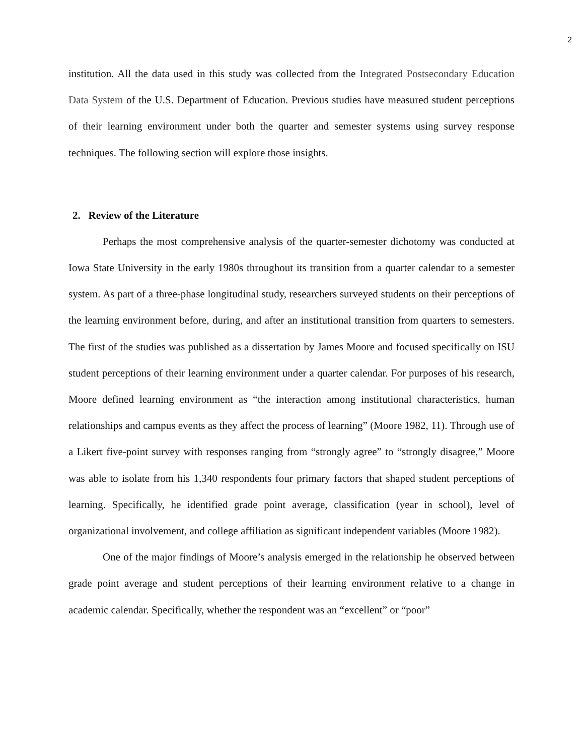2
institution. All the data used in this study was collected from the Integrated Postsecondary Education Data System of the U.S. Department of Education. Previous studies have measured student perceptions of their learning environment under both the quarter and semester systems using survey response techniques. The following section will explore those insights.
2. Review of the Literature
Perhaps the most comprehensive analysis of the quarter-semester dichotomy was conducted at Iowa State University in the early 1980s throughout its transition from a quarter calendar to a semester system. As part of a three-phase longitudinal study, researchers surveyed students on their perceptions of the learning environment before, during, and after an institutional transition from quarters to semesters. The first of the studies was published as a dissertation by James Moore and focused specifically on ISU student perceptions of their learning environment under a quarter calendar. For purposes of his research, Moore defined learning environment as “the interaction among institutional characteristics, human relationships and campus events as they affect the process of learning” (Moore 1982, 11). Through use of a Likert five-point survey with responses ranging from “strongly agree” to “strongly disagree,” Moore was able to isolate from his 1,340 respondents four primary factors that shaped student perceptions of learning. Specifically, he identified grade point average, classification (year in school), level of organizational involvement, and college affiliation as significant independent variables (Moore 1982).
One of the major findings of Moore’s analysis emerged in the relationship he observed between grade point average and student perceptions of their learning environment relative to a change in academic calendar. Specifically, whether the respondent was an “excellent” or “poor”